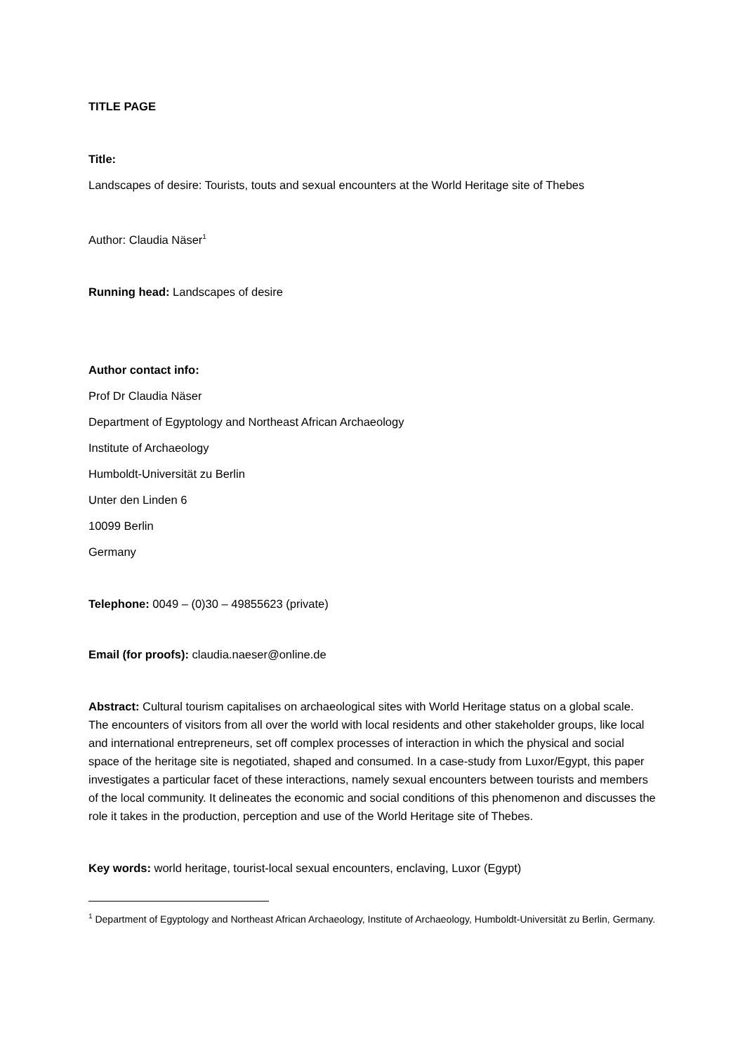TITLE PAGE
Title:
Landscapes of desire: Tourists, touts and sexual encounters at the World Heritage site of Thebes
Author: Claudia Näser<sup>1</sup>
Running head: Landscapes of desire
Author contact info:
Prof Dr Claudia Näser
Department of Egyptology and Northeast African Archaeology
Institute of Archaeology
Humboldt-Universität zu Berlin
Unter den Linden 6
10099 Berlin
Germany
Telephone: 0049 – (0)30 – 49855623 (private)
Email (for proofs): claudia.naeser@online.de
Abstract: Cultural tourism capitalises on archaeological sites with World Heritage status on a global scale. The encounters of visitors from all over the world with local residents and other stakeholder groups, like local and international entrepreneurs, set off complex processes of interaction in which the physical and social space of the heritage site is negotiated, shaped and consumed. In a case-study from Luxor/Egypt, this paper investigates a particular facet of these interactions, namely sexual encounters between tourists and members of the local community. It delineates the economic and social conditions of this phenomenon and discusses the role it takes in the production, perception and use of the World Heritage site of Thebes.
Key words: world heritage, tourist-local sexual encounters, enclaving, Luxor (Egypt)
<sup>1</sup> Department of Egyptology and Northeast African Archaeology, Institute of Archaeology, Humboldt-Universität zu Berlin, Germany.